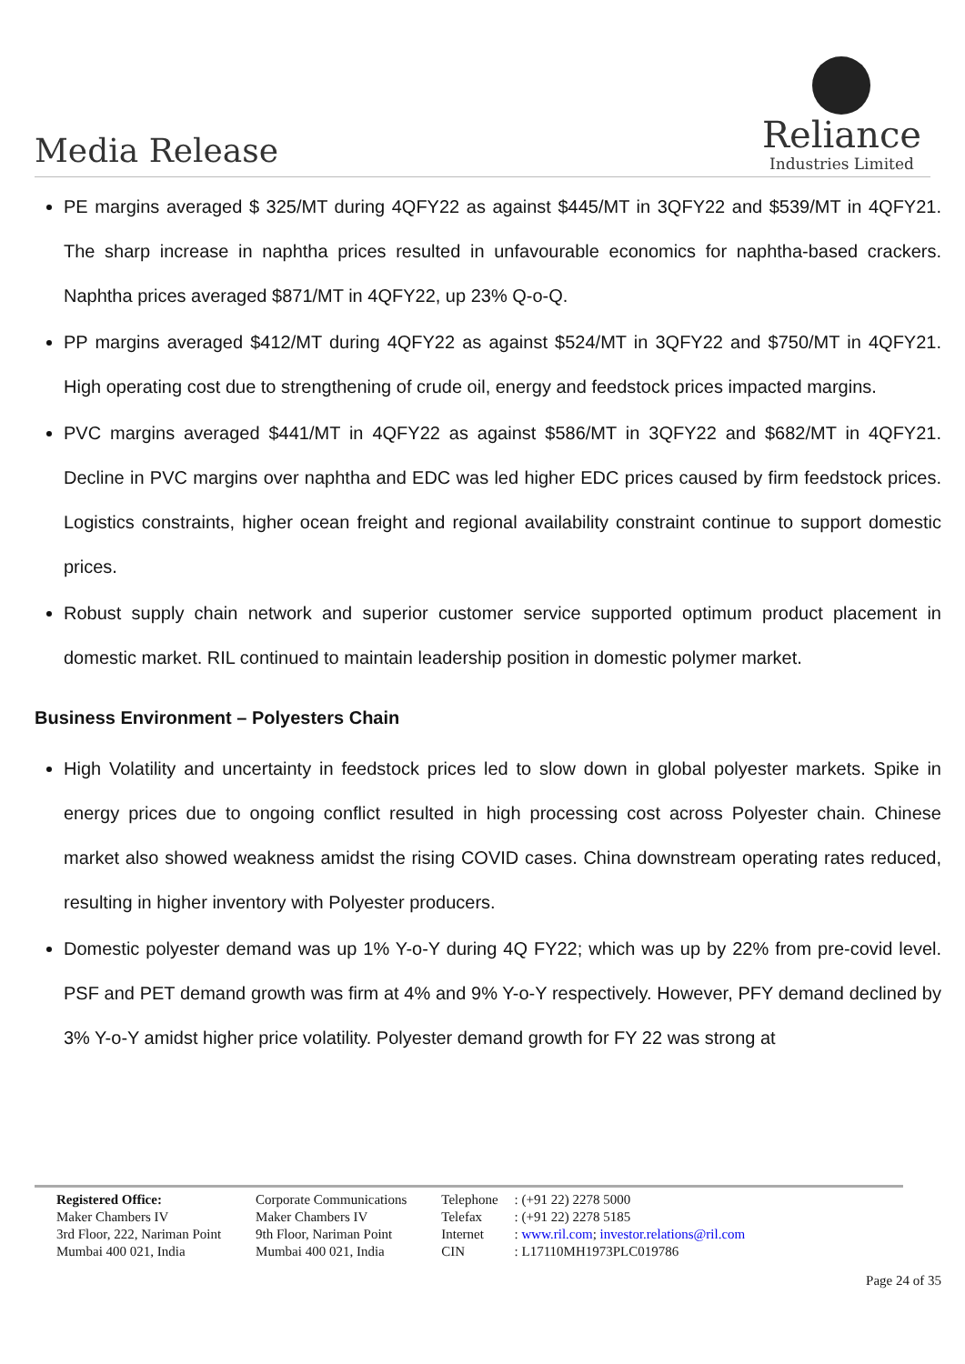Media Release
Reliance
Industries Limited
PE margins averaged $ 325/MT during 4QFY22 as against $445/MT in 3QFY22 and $539/MT in 4QFY21. The sharp increase in naphtha prices resulted in unfavourable economics for naphtha-based crackers. Naphtha prices averaged $871/MT in 4QFY22, up 23% Q-o-Q.
PP margins averaged $412/MT during 4QFY22 as against $524/MT in 3QFY22 and $750/MT in 4QFY21. High operating cost due to strengthening of crude oil, energy and feedstock prices impacted margins.
PVC margins averaged $441/MT in 4QFY22 as against $586/MT in 3QFY22 and $682/MT in 4QFY21. Decline in PVC margins over naphtha and EDC was led higher EDC prices caused by firm feedstock prices. Logistics constraints, higher ocean freight and regional availability constraint continue to support domestic prices.
Robust supply chain network and superior customer service supported optimum product placement in domestic market. RIL continued to maintain leadership position in domestic polymer market.
Business Environment – Polyesters Chain
High Volatility and uncertainty in feedstock prices led to slow down in global polyester markets. Spike in energy prices due to ongoing conflict resulted in high processing cost across Polyester chain. Chinese market also showed weakness amidst the rising COVID cases. China downstream operating rates reduced, resulting in higher inventory with Polyester producers.
Domestic polyester demand was up 1% Y-o-Y during 4Q FY22; which was up by 22% from pre-covid level. PSF and PET demand growth was firm at 4% and 9% Y-o-Y respectively. However, PFY demand declined by 3% Y-o-Y amidst higher price volatility. Polyester demand growth for FY 22 was strong at
Registered Office:
Maker Chambers IV
3rd Floor, 222, Nariman Point
Mumbai 400 021, India
Corporate Communications
Maker Chambers IV
9th Floor, Nariman Point
Mumbai 400 021, India
Telephone
Telefax
Internet
CIN
: (+91 22) 2278 5000
: (+91 22) 2278 5185
: www.ril.com; investor.relations@ril.com
: L17110MH1973PLC019786
Page 24 of 35